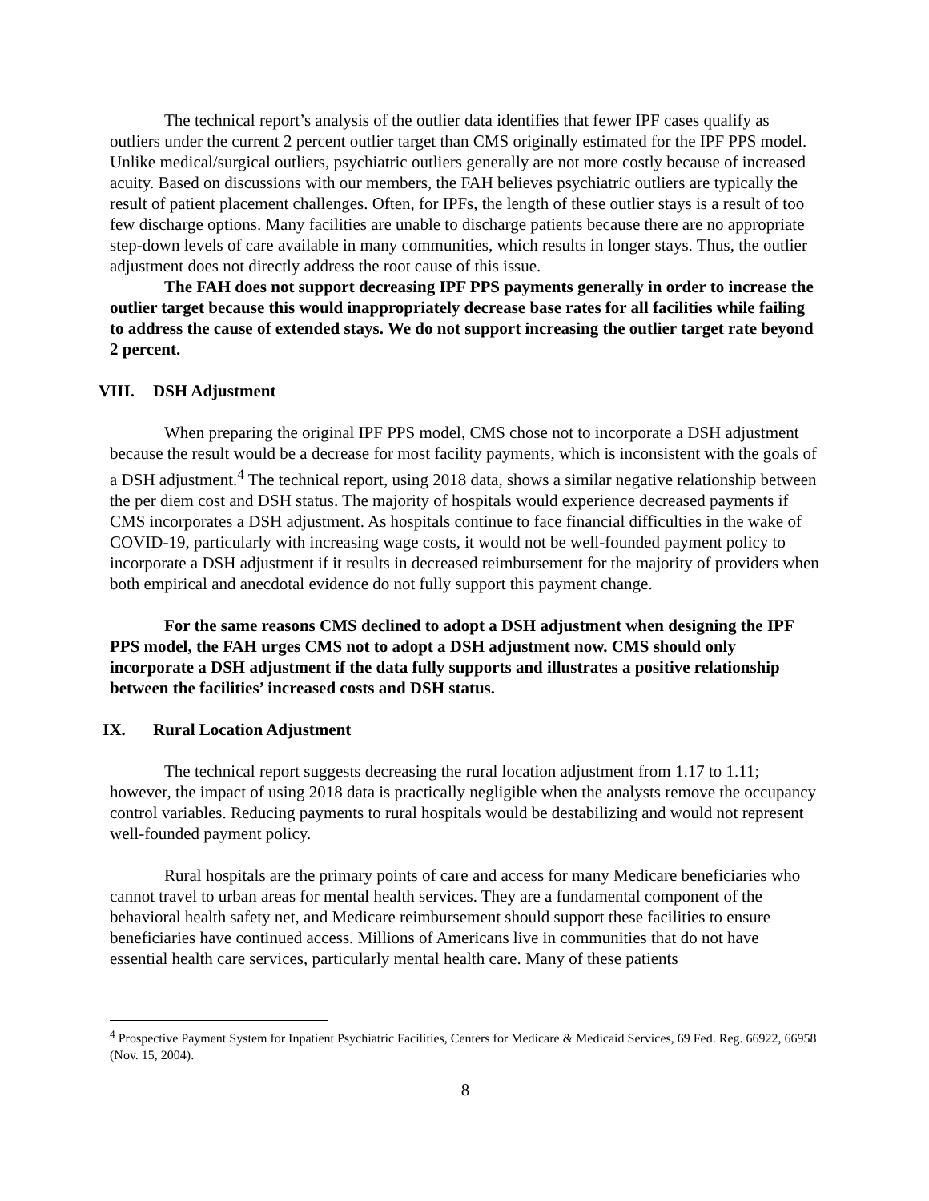The technical report’s analysis of the outlier data identifies that fewer IPF cases qualify as outliers under the current 2 percent outlier target than CMS originally estimated for the IPF PPS model. Unlike medical/surgical outliers, psychiatric outliers generally are not more costly because of increased acuity. Based on discussions with our members, the FAH believes psychiatric outliers are typically the result of patient placement challenges. Often, for IPFs, the length of these outlier stays is a result of too few discharge options. Many facilities are unable to discharge patients because there are no appropriate step-down levels of care available in many communities, which results in longer stays. Thus, the outlier adjustment does not directly address the root cause of this issue.
The FAH does not support decreasing IPF PPS payments generally in order to increase the outlier target because this would inappropriately decrease base rates for all facilities while failing to address the cause of extended stays. We do not support increasing the outlier target rate beyond 2 percent.
VIII. DSH Adjustment
When preparing the original IPF PPS model, CMS chose not to incorporate a DSH adjustment because the result would be a decrease for most facility payments, which is inconsistent with the goals of a DSH adjustment.<sup>4</sup> The technical report, using 2018 data, shows a similar negative relationship between the per diem cost and DSH status. The majority of hospitals would experience decreased payments if CMS incorporates a DSH adjustment. As hospitals continue to face financial difficulties in the wake of COVID-19, particularly with increasing wage costs, it would not be well-founded payment policy to incorporate a DSH adjustment if it results in decreased reimbursement for the majority of providers when both empirical and anecdotal evidence do not fully support this payment change.
For the same reasons CMS declined to adopt a DSH adjustment when designing the IPF PPS model, the FAH urges CMS not to adopt a DSH adjustment now. CMS should only incorporate a DSH adjustment if the data fully supports and illustrates a positive relationship between the facilities’ increased costs and DSH status.
IX. Rural Location Adjustment
The technical report suggests decreasing the rural location adjustment from 1.17 to 1.11; however, the impact of using 2018 data is practically negligible when the analysts remove the occupancy control variables. Reducing payments to rural hospitals would be destabilizing and would not represent well-founded payment policy.
Rural hospitals are the primary points of care and access for many Medicare beneficiaries who cannot travel to urban areas for mental health services. They are a fundamental component of the behavioral health safety net, and Medicare reimbursement should support these facilities to ensure beneficiaries have continued access. Millions of Americans live in communities that do not have essential health care services, particularly mental health care. Many of these patients
<sup>4</sup> Prospective Payment System for Inpatient Psychiatric Facilities, Centers for Medicare & Medicaid Services, 69 Fed. Reg. 66922, 66958 (Nov. 15, 2004).
8